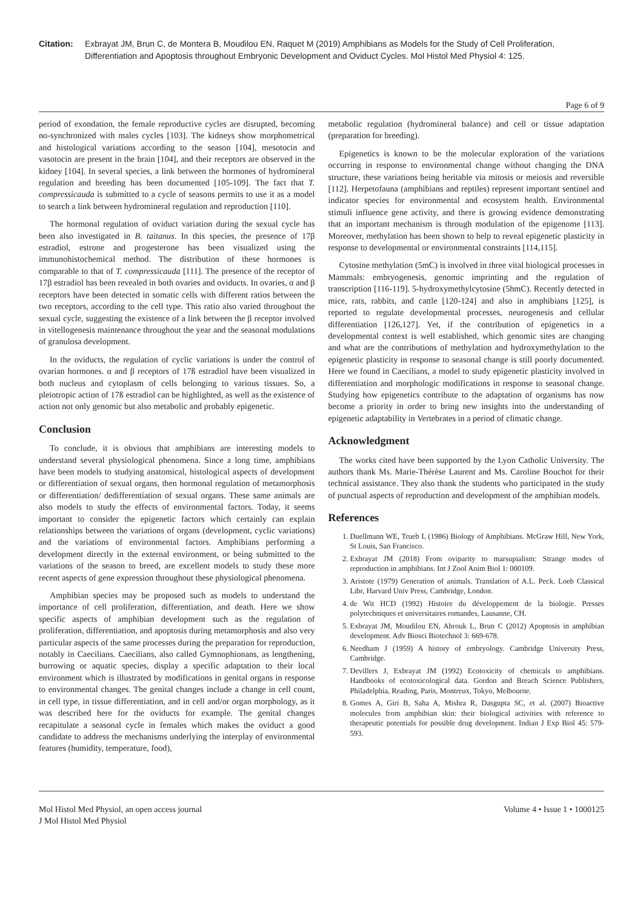Citation: Exbrayat JM, Brun C, de Montera B, Moudilou EN, Raquet M (2019) Amphibians as Models for the Study of Cell Proliferation, Differentiation and Apoptosis throughout Embryonic Development and Oviduct Cycles. Mol Histol Med Physiol 4: 125.
Page 6 of 9
period of exondation, the female reproductive cycles are disrupted, becoming no-synchronized with males cycles [103]. The kidneys show morphometrical and histological variations according to the season [104], mesotocin and vasotocin are present in the brain [104], and their receptors are observed in the kidney [104]. In several species, a link between the hormones of hydromineral regulation and breeding has been documented [105-109]. The fact that T. compressicauda is submitted to a cycle of seasons permits to use it as a model to search a link between hydromineral regulation and reproduction [110].
The hormonal regulation of oviduct variation during the sexual cycle has been also investigated in B. taitanus. In this species, the presence of 17β estradiol, estrone and progesterone has been visualized using the immunohistochemical method. The distribution of these hormones is comparable to that of T. compressicauda [111]. The presence of the receptor of 17β estradiol has been revealed in both ovaries and oviducts. In ovaries, α and β receptors have been detected in somatic cells with different ratios between the two receptors, according to the cell type. This ratio also varied throughout the sexual cycle, suggesting the existence of a link between the β receptor involved in vitellogenesis maintenance throughout the year and the seasonal modulations of granulosa development.
In the oviducts, the regulation of cyclic variations is under the control of ovarian hormones. α and β receptors of 17ß estradiol have been visualized in both nucleus and cytoplasm of cells belonging to various tissues. So, a pleiotropic action of 17ß estradiol can be highlighted, as well as the existence of action not only genomic but also metabolic and probably epigenetic.
Conclusion
To conclude, it is obvious that amphibians are interesting models to understand several physiological phenomena. Since a long time, amphibians have been models to studying anatomical, histological aspects of development or differentiation of sexual organs, then hormonal regulation of metamorphosis or differentiation/ dedifferentiation of sexual organs. These same animals are also models to study the effects of environmental factors. Today, it seems important to consider the epigenetic factors which certainly can explain relationships between the variations of organs (development, cyclic variations) and the variations of environmental factors. Amphibians performing a development directly in the external environment, or being submitted to the variations of the season to breed, are excellent models to study these more recent aspects of gene expression throughout these physiological phenomena.
Amphibian species may be proposed such as models to understand the importance of cell proliferation, differentiation, and death. Here we show specific aspects of amphibian development such as the regulation of proliferation, differentiation, and apoptosis during metamorphosis and also very particular aspects of the same processes during the preparation for reproduction, notably in Caecilians. Caecilians, also called Gymnophionans, as lengthening, burrowing or aquatic species, display a specific adaptation to their local environment which is illustrated by modifications in genital organs in response to environmental changes. The genital changes include a change in cell count, in cell type, in tissue differentiation, and in cell and/or organ morphology, as it was described here for the oviducts for example. The genital changes recapitulate a seasonal cycle in females which makes the oviduct a good candidate to address the mechanisms underlying the interplay of environmental features (humidity, temperature, food),
metabolic regulation (hydromineral balance) and cell or tissue adaptation (preparation for breeding).
Epigenetics is known to be the molecular exploration of the variations occurring in response to environmental change without changing the DNA structure, these variations being heritable via mitosis or meiosis and reversible [112]. Herpetofauna (amphibians and reptiles) represent important sentinel and indicator species for environmental and ecosystem health. Environmental stimuli influence gene activity, and there is growing evidence demonstrating that an important mechanism is through modulation of the epigenome [113]. Moreover, methylation has been shown to help to reveal epigenetic plasticity in response to developmental or environmental constraints [114,115].
Cytosine methylation (5mC) is involved in three vital biological processes in Mammals: embryogenesis, genomic imprinting and the regulation of transcription [116-119]. 5-hydroxymethylcytosine (5hmC). Recently detected in mice, rats, rabbits, and cattle [120-124] and also in amphibians [125], is reported to regulate developmental processes, neurogenesis and cellular differentiation [126,127]. Yet, if the contribution of epigenetics in a developmental context is well established, which genomic sites are changing and what are the contributions of methylation and hydroxymethylation to the epigenetic plasticity in response to seasonal change is still poorly documented. Here we found in Caecilians, a model to study epigenetic plasticity involved in differentiation and morphologic modifications in response to seasonal change. Studying how epigenetics contribute to the adaptation of organisms has now become a priority in order to bring new insights into the understanding of epigenetic adaptability in Vertebrates in a period of climatic change.
Acknowledgment
The works cited have been supported by the Lyon Catholic University. The authors thank Ms. Marie-Thérèse Laurent and Ms. Caroline Bouchot for their technical assistance. They also thank the students who participated in the study of punctual aspects of reproduction and development of the amphibian models.
References
1. Duellmann WE, Trueb L (1986) Biology of Amphibians. McGraw Hill, New York, St Louis, San Francisco.
2. Exbrayat JM (2018) From oviparity to marsupialism: Strange modes of reproduction in amphibians. Int J Zool Anim Biol 1: 000109.
3. Aristote (1979) Generation of animals. Translation of A.L. Peck. Loeb Classical Libr, Harvard Univ Press, Cambridge, London.
4. de Wit HCD (1992) Histoire du développement de la biologie. Presses polytechniques et universitaires romandes, Lausanne, CH.
5. Exbrayat JM, Moudilou EN, Abrouk L, Brun C (2012) Apoptosis in amphibian development. Adv Biosci Biotechnol 3: 669-678.
6. Needham J (1959) A history of embryology. Cambridge University Press, Cambridge.
7. Devillers J, Exbrayat JM (1992) Ecotoxicity of chemicals to amphibians. Handbooks of ecotoxicological data. Gordon and Breach Science Publishers, Philadelphia, Reading, Paris, Montreux, Tokyo, Melbourne.
8. Gomes A, Giri B, Saha A, Mishra R, Dasgupta SC, et al. (2007) Bioactive molecules from amphibian skin: their biological activities with reference to therapeutic potentials for possible drug development. Indian J Exp Biol 45: 579-593.
Mol Histol Med Physiol, an open access journal
J Mol Histol Med Physiol
Volume 4 • Issue 1 • 1000125